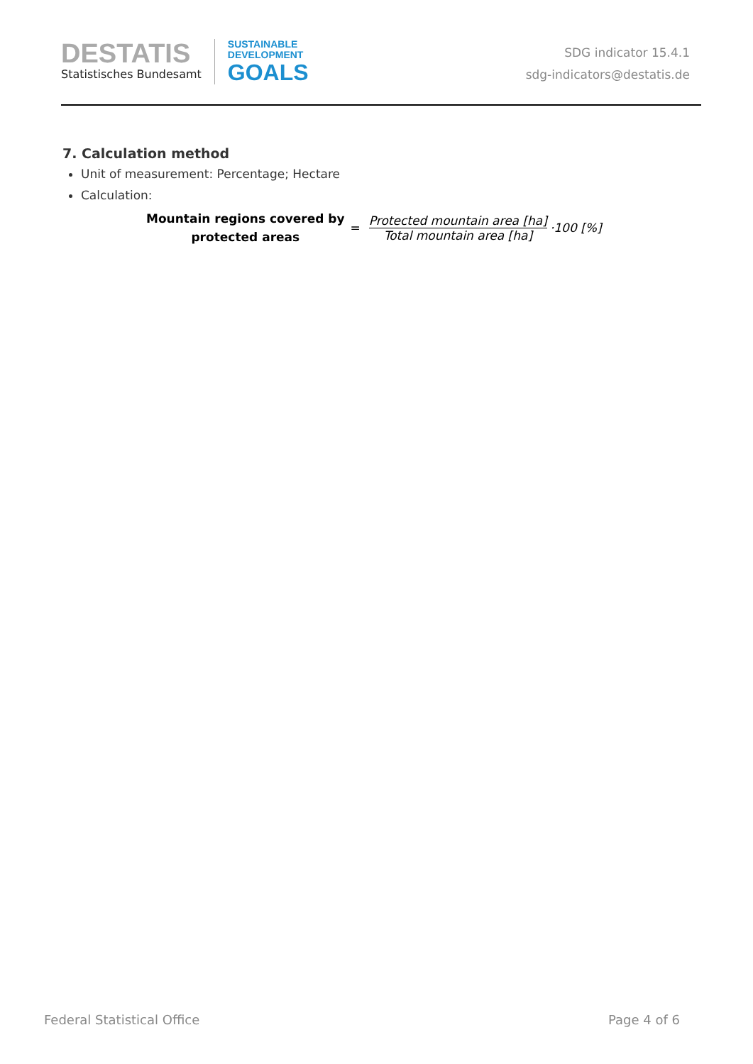DESTATIS
Statistisches Bundesamt
SUSTAINABLE
DEVELOPMENT
GOALS
SDG indicator 15.4.1
sdg-indicators@destatis.de
7. Calculation method
Unit of measurement: Percentage; Hectare
Calculation:
Mountain regions covered by
protected areas
=
Protected mountain area [ha] Total mountain area [ha]
·100 [%]
Federal Statistical Office Page 4 of 6